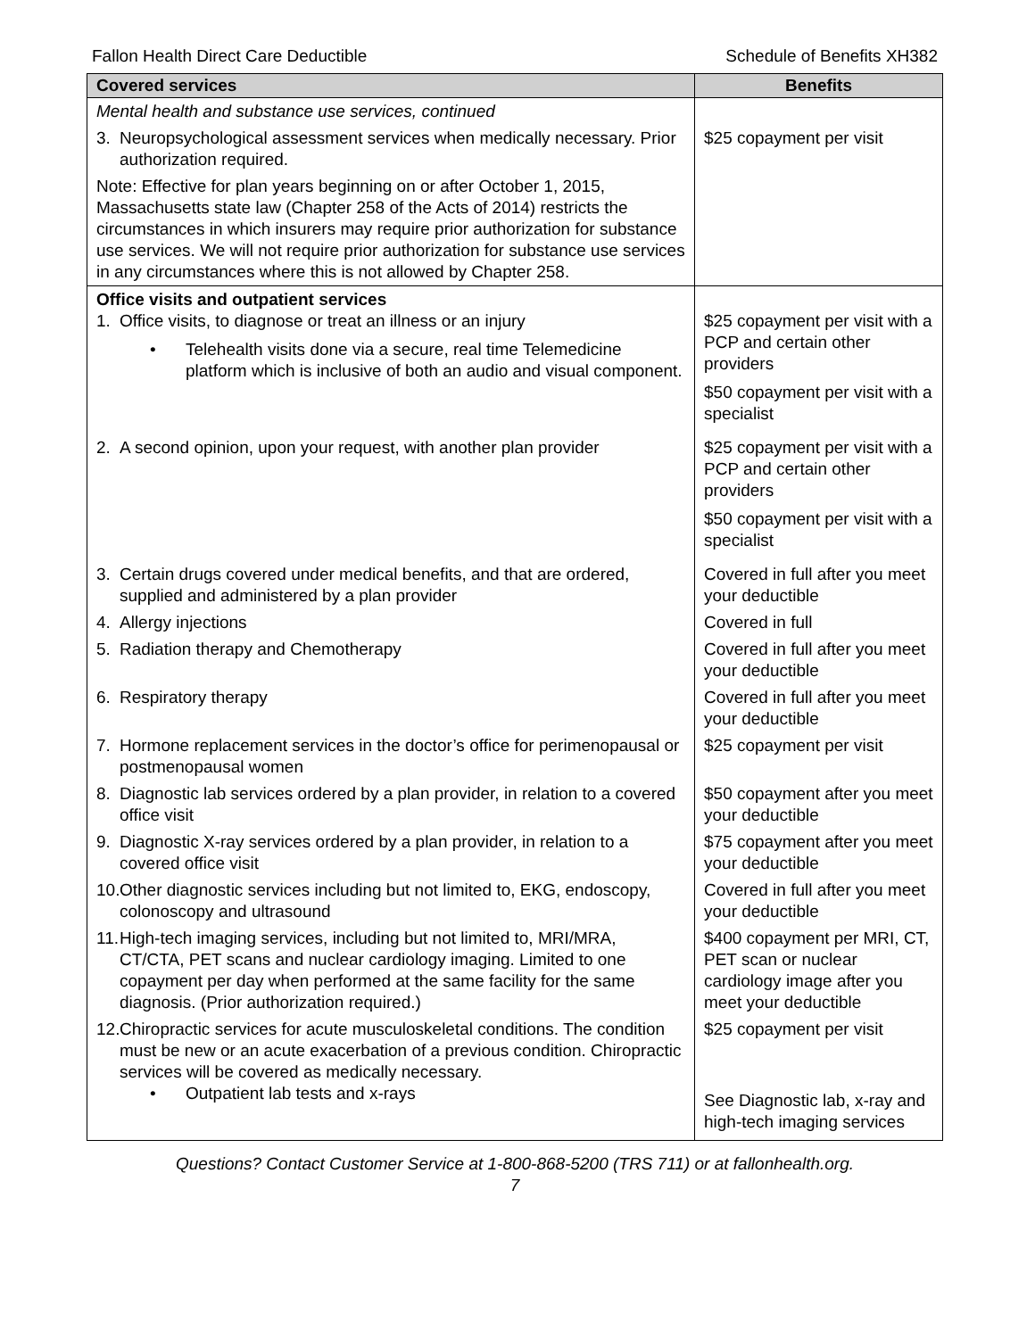Fallon Health Direct Care Deductible Schedule of Benefits XH382
| Covered services | Benefits |
| --- | --- |
| Mental health and substance use services, continued | |
| 3. Neuropsychological assessment services when medically necessary. Prior authorization required. | $25 copayment per visit |
| Note: Effective for plan years beginning on or after October 1, 2015, Massachusetts state law (Chapter 258 of the Acts of 2014) restricts the circumstances in which insurers may require prior authorization for substance use services. We will not require prior authorization for substance use services in any circumstances where this is not allowed by Chapter 258. | |
| Office visits and outpatient services 1. Office visits, to diagnose or treat an illness or an injury • Telehealth visits done via a secure, real time Telemedicine platform which is inclusive of both an audio and visual component. | $25 copayment per visit with a PCP and certain other providers $50 copayment per visit with a specialist |
| 2. A second opinion, upon your request, with another plan provider | $25 copayment per visit with a PCP and certain other providers $50 copayment per visit with a specialist |
| 3. Certain drugs covered under medical benefits, and that are ordered, supplied and administered by a plan provider | Covered in full after you meet your deductible |
| 4. Allergy injections | Covered in full |
| 5. Radiation therapy and Chemotherapy | Covered in full after you meet your deductible |
| 6. Respiratory therapy | Covered in full after you meet your deductible |
| 7. Hormone replacement services in the doctor’s office for perimenopausal or postmenopausal women | $25 copayment per visit |
| 8. Diagnostic lab services ordered by a plan provider, in relation to a covered office visit | $50 copayment after you meet your deductible |
| 9. Diagnostic X-ray services ordered by a plan provider, in relation to a covered office visit | $75 copayment after you meet your deductible |
| 10. Other diagnostic services including but not limited to, EKG, endoscopy, colonoscopy and ultrasound | Covered in full after you meet your deductible |
| 11. High-tech imaging services, including but not limited to, MRI/MRA, CT/CTA, PET scans and nuclear cardiology imaging. Limited to one copayment per day when performed at the same facility for the same diagnosis. (Prior authorization required.) | $400 copayment per MRI, CT, PET scan or nuclear cardiology image after you meet your deductible |
| 12. Chiropractic services for acute musculoskeletal conditions. The condition must be new or an acute exacerbation of a previous condition. Chiropractic services will be covered as medically necessary. • Outpatient lab tests and x-rays | $25 copayment per visit See Diagnostic lab, x-ray and high-tech imaging services |
Questions? Contact Customer Service at 1-800-868-5200 (TRS 711) or at fallonhealth.org.
7